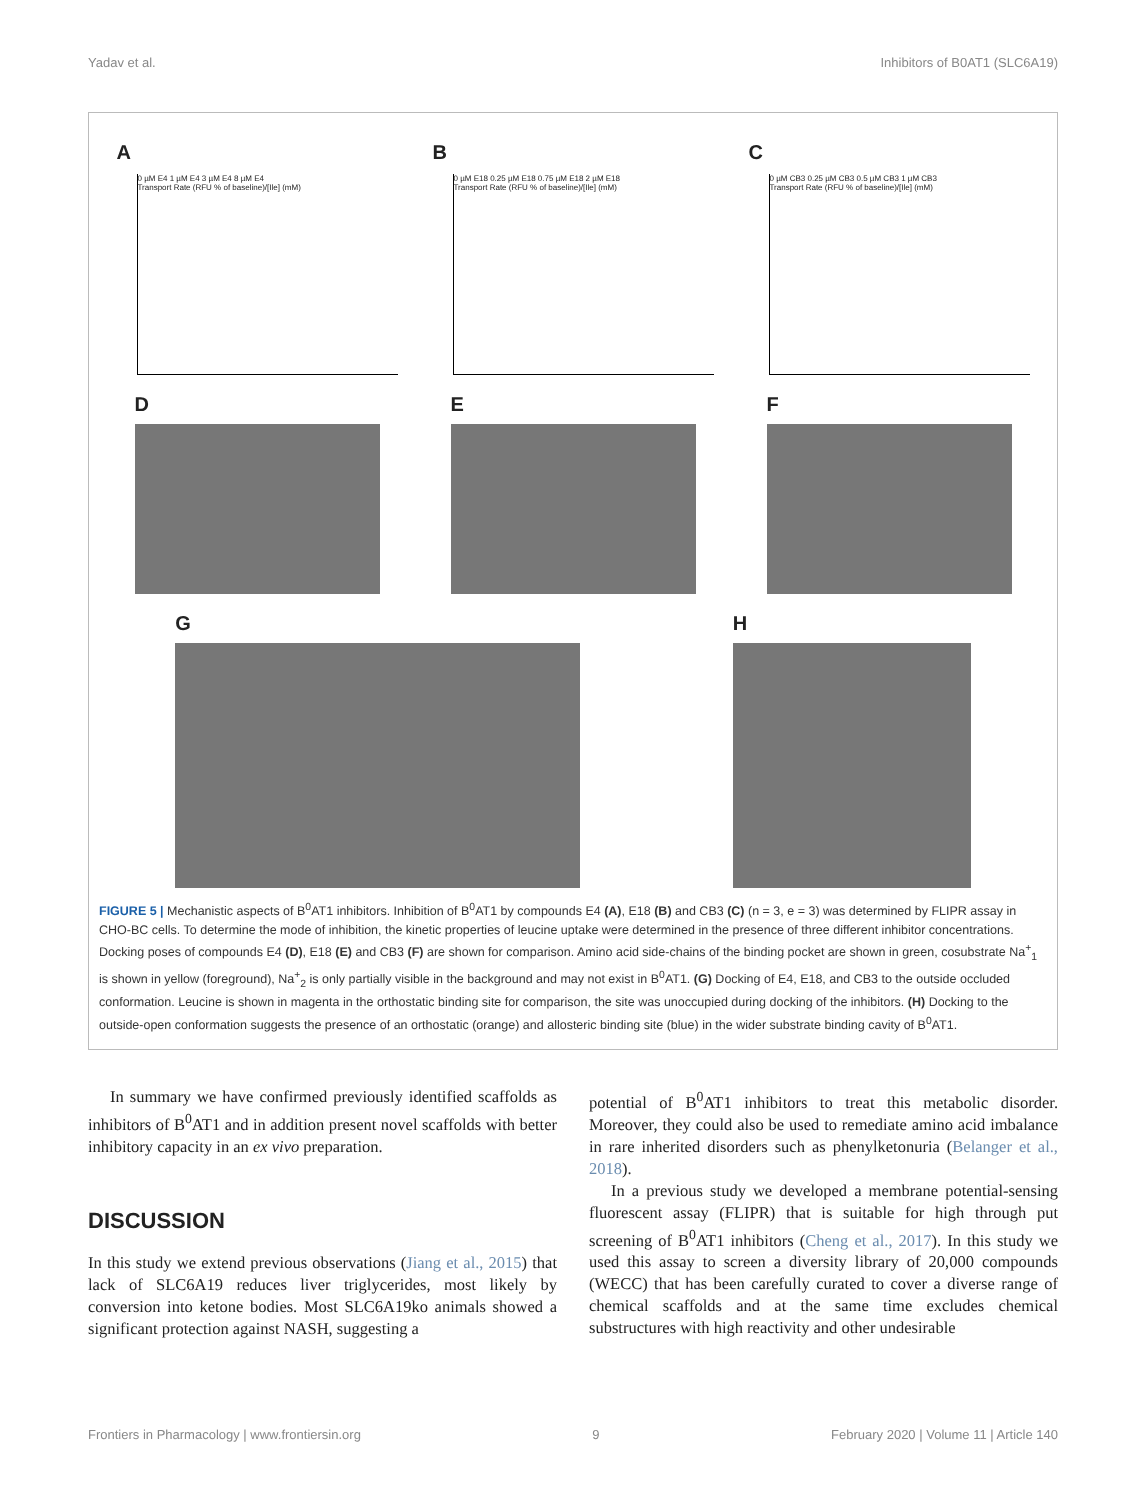Yadav et al. Inhibitors of B0AT1 (SLC6A19)
A
0 µM E4 1 µM E4 3 µM E4 8 µM E4
Transport Rate (RFU % of baseline)/[Ile] (mM)
B
0 µM E18 0.25 µM E18 0.75 µM E18 2 µM E18
Transport Rate (RFU % of baseline)/[Ile] (mM)
C
0 µM CB3 0.25 µM CB3 0.5 µM CB3 1 µM CB3
Transport Rate (RFU % of baseline)/[Ile] (mM)
D E F
G H
FIGURE 5 | Mechanistic aspects of B<sup>0</sup>AT1 inhibitors. Inhibition of B<sup>0</sup>AT1 by compounds E4 (A), E18 (B) and CB3 (C) (n = 3, e = 3) was determined by FLIPR assay in CHO-BC cells. To determine the mode of inhibition, the kinetic properties of leucine uptake were determined in the presence of three different inhibitor concentrations. Docking poses of compounds E4 (D), E18 (E) and CB3 (F) are shown for comparison. Amino acid side-chains of the binding pocket are shown in green, cosubstrate Na<sup>+</sup><sub>1</sub> is shown in yellow (foreground), Na<sup>+</sup><sub>2</sub> is only partially visible in the background and may not exist in B<sup>0</sup>AT1. (G) Docking of E4, E18, and CB3 to the outside occluded conformation. Leucine is shown in magenta in the orthostatic binding site for comparison, the site was unoccupied during docking of the inhibitors. (H) Docking to the outside-open conformation suggests the presence of an orthostatic (orange) and allosteric binding site (blue) in the wider substrate binding cavity of B<sup>0</sup>AT1.
In summary we have confirmed previously identified scaffolds as inhibitors of B<sup>0</sup>AT1 and in addition present novel scaffolds with better inhibitory capacity in an ex vivo preparation.
DISCUSSION
In this study we extend previous observations (Jiang et al., 2015) that lack of SLC6A19 reduces liver triglycerides, most likely by conversion into ketone bodies. Most SLC6A19ko animals showed a significant protection against NASH, suggesting a
potential of B<sup>0</sup>AT1 inhibitors to treat this metabolic disorder. Moreover, they could also be used to remediate amino acid imbalance in rare inherited disorders such as phenylketonuria (Belanger et al., 2018).
In a previous study we developed a membrane potential-sensing fluorescent assay (FLIPR) that is suitable for high through put screening of B<sup>0</sup>AT1 inhibitors (Cheng et al., 2017). In this study we used this assay to screen a diversity library of 20,000 compounds (WECC) that has been carefully curated to cover a diverse range of chemical scaffolds and at the same time excludes chemical substructures with high reactivity and other undesirable
Frontiers in Pharmacology | www.frontiersin.org 9 February 2020 | Volume 11 | Article 140